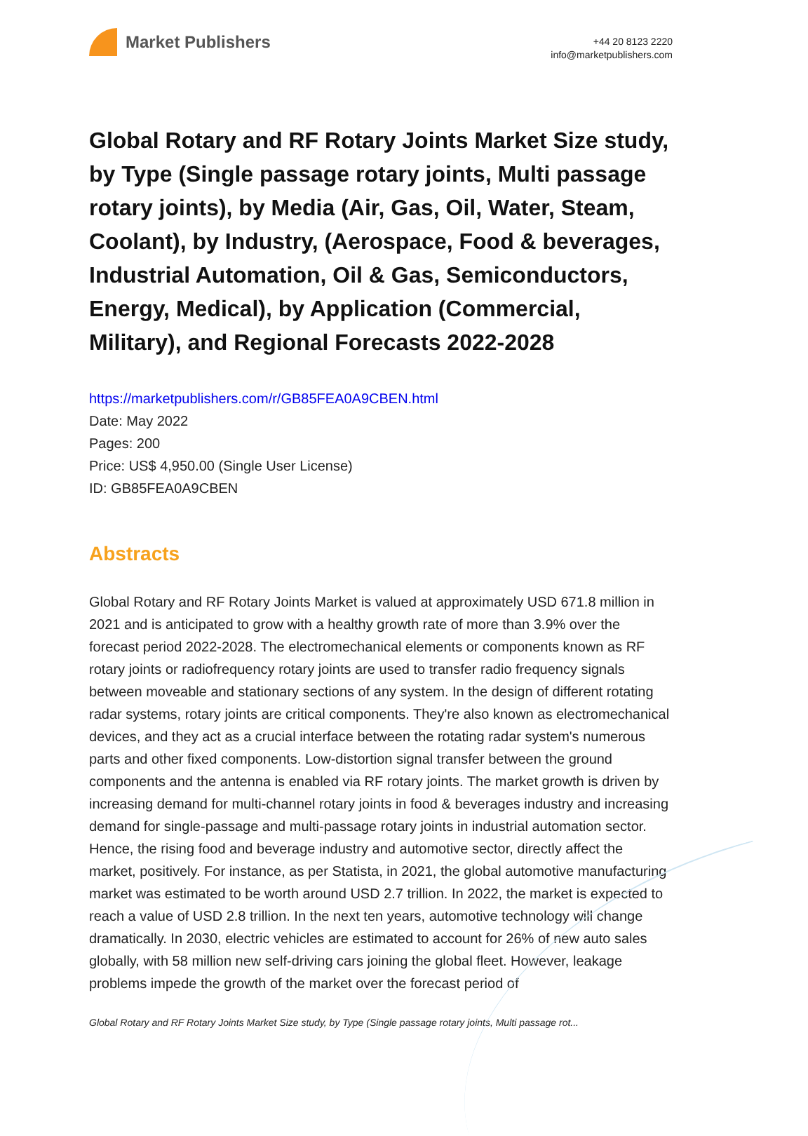Market Publishers
+44 20 8123 2220
info@marketpublishers.com
Global Rotary and RF Rotary Joints Market Size study, by Type (Single passage rotary joints, Multi passage rotary joints), by Media (Air, Gas, Oil, Water, Steam, Coolant), by Industry, (Aerospace, Food & beverages, Industrial Automation, Oil & Gas, Semiconductors, Energy, Medical), by Application (Commercial, Military), and Regional Forecasts 2022-2028
https://marketpublishers.com/r/GB85FEA0A9CBEN.html
Date: May 2022
Pages: 200
Price: US$ 4,950.00 (Single User License)
ID: GB85FEA0A9CBEN
Abstracts
Global Rotary and RF Rotary Joints Market is valued at approximately USD 671.8 million in 2021 and is anticipated to grow with a healthy growth rate of more than 3.9% over the forecast period 2022-2028. The electromechanical elements or components known as RF rotary joints or radiofrequency rotary joints are used to transfer radio frequency signals between moveable and stationary sections of any system. In the design of different rotating radar systems, rotary joints are critical components. They're also known as electromechanical devices, and they act as a crucial interface between the rotating radar system's numerous parts and other fixed components. Low-distortion signal transfer between the ground components and the antenna is enabled via RF rotary joints. The market growth is driven by increasing demand for multi-channel rotary joints in food & beverages industry and increasing demand for single-passage and multi-passage rotary joints in industrial automation sector. Hence, the rising food and beverage industry and automotive sector, directly affect the market, positively. For instance, as per Statista, in 2021, the global automotive manufacturing market was estimated to be worth around USD 2.7 trillion. In 2022, the market is expected to reach a value of USD 2.8 trillion. In the next ten years, automotive technology will change dramatically. In 2030, electric vehicles are estimated to account for 26% of new auto sales globally, with 58 million new self-driving cars joining the global fleet. However, leakage problems impede the growth of the market over the forecast period of
Global Rotary and RF Rotary Joints Market Size study, by Type (Single passage rotary joints, Multi passage rot...